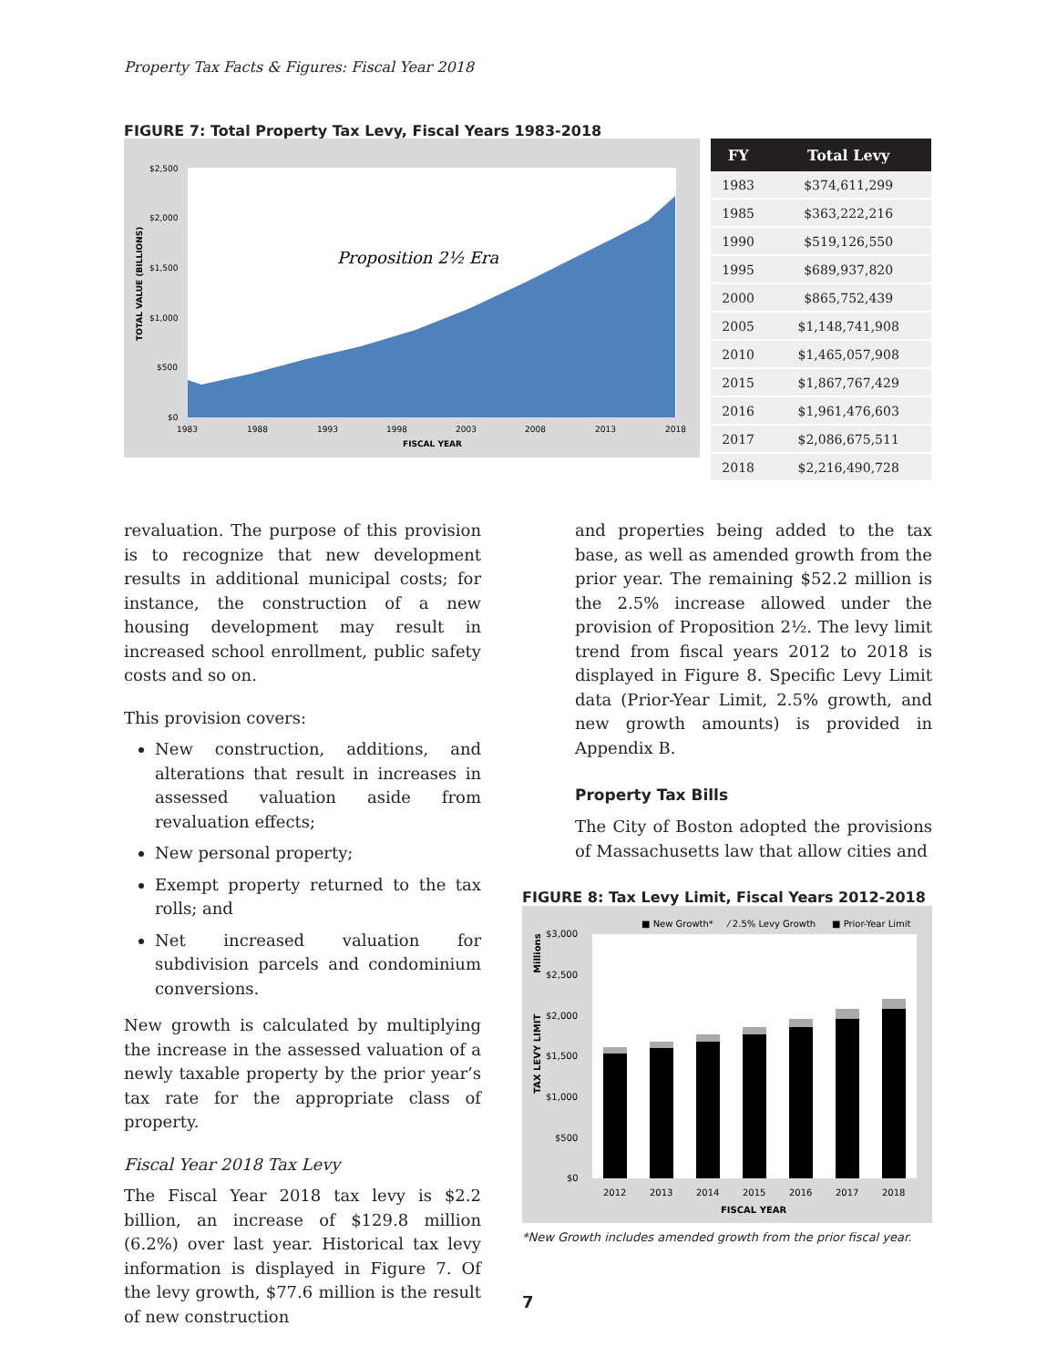Property Tax Facts & Figures: Fiscal Year 2018
FIGURE 7: Total Property Tax Levy, Fiscal Years 1983-2018
$2,500
$2,000
$1,500
$1,000
$500
$0
1983
1988
1993
1998
2003
2008
2013
2018
FISCAL YEAR
TOTAL VALUE (BILLIONS)
Proposition 2½ Era
| FY | Total Levy |
| --- | --- |
| 1983 | $374,611,299 |
| 1985 | $363,222,216 |
| 1990 | $519,126,550 |
| 1995 | $689,937,820 |
| 2000 | $865,752,439 |
| 2005 | $1,148,741,908 |
| 2010 | $1,465,057,908 |
| 2015 | $1,867,767,429 |
| 2016 | $1,961,476,603 |
| 2017 | $2,086,675,511 |
| 2018 | $2,216,490,728 |
revaluation. The purpose of this provision is to recognize that new development results in additional municipal costs; for instance, the construction of a new housing development may result in increased school enrollment, public safety costs and so on.
This provision covers:
New construction, additions, and alterations that result in increases in assessed valuation aside from revaluation effects;
New personal property;
Exempt property returned to the tax rolls; and
Net increased valuation for subdivision parcels and condominium conversions.
New growth is calculated by multiplying the increase in the assessed valuation of a newly taxable property by the prior year’s tax rate for the appropriate class of property.
Fiscal Year 2018 Tax Levy
The Fiscal Year 2018 tax levy is $2.2 billion, an increase of $129.8 million (6.2%) over last year. Historical tax levy information is displayed in Figure 7. Of the levy growth, $77.6 million is the result of new construction
and properties being added to the tax base, as well as amended growth from the prior year. The remaining $52.2 million is the 2.5% increase allowed under the provision of Proposition 2½. The levy limit trend from fiscal years 2012 to 2018 is displayed in Figure 8. Specific Levy Limit data (Prior-Year Limit, 2.5% growth, and new growth amounts) is provided in Appendix B.
Property Tax Bills
The City of Boston adopted the provisions of Massachusetts law that allow cities and
FIGURE 8: Tax Levy Limit, Fiscal Years 2012-2018
■ New Growth*
⁄ 2.5% Levy Growth
■ Prior-Year Limit
$3,000
$2,500
$2,000
$1,500
$1,000
$500
$0
2012
2013
2014
2015
2016
2017
2018
FISCAL YEAR
Millions
TAX LEVY LIMIT
*New Growth includes amended growth from the prior fiscal year.
7